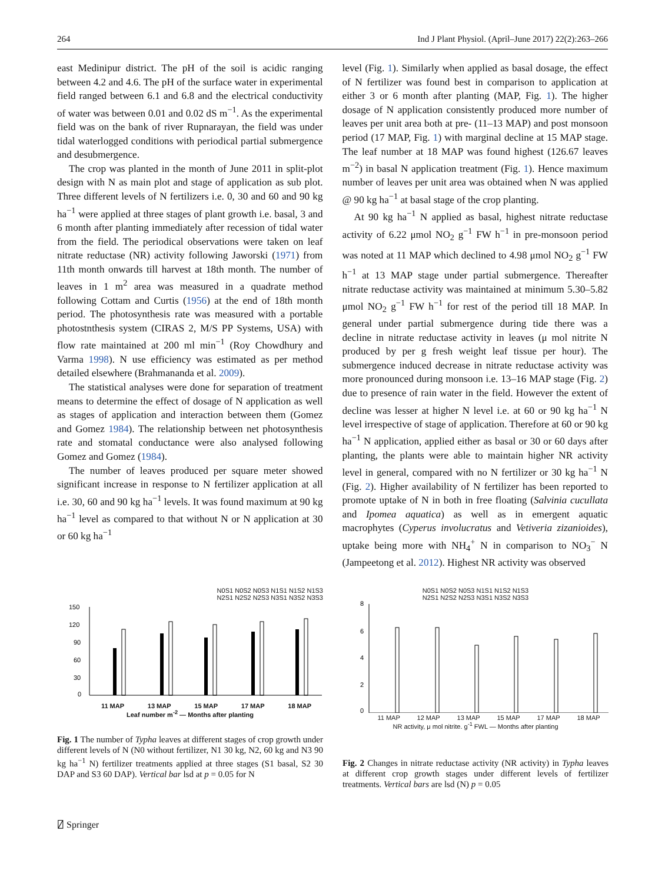264 Ind J Plant Physiol. (April–June 2017) 22(2):263–266
east Medinipur district. The pH of the soil is acidic ranging between 4.2 and 4.6. The pH of the surface water in experimental field ranged between 6.1 and 6.8 and the electrical conductivity of water was between 0.01 and 0.02 dS m<sup>−1</sup>. As the experimental field was on the bank of river Rupnarayan, the field was under tidal waterlogged conditions with periodical partial submergence and desubmergence.
The crop was planted in the month of June 2011 in split-plot design with N as main plot and stage of application as sub plot. Three different levels of N fertilizers i.e. 0, 30 and 60 and 90 kg ha<sup>−1</sup> were applied at three stages of plant growth i.e. basal, 3 and 6 month after planting immediately after recession of tidal water from the field. The periodical observations were taken on leaf nitrate reductase (NR) activity following Jaworski (1971) from 11th month onwards till harvest at 18th month. The number of leaves in 1 m<sup>2</sup> area was measured in a quadrate method following Cottam and Curtis (1956) at the end of 18th month period. The photosynthesis rate was measured with a portable photostnthesis system (CIRAS 2, M/S PP Systems, USA) with flow rate maintained at 200 ml min<sup>−1</sup> (Roy Chowdhury and Varma 1998). N use efficiency was estimated as per method detailed elsewhere (Brahmananda et al. 2009).
The statistical analyses were done for separation of treatment means to determine the effect of dosage of N application as well as stages of application and interaction between them (Gomez and Gomez 1984). The relationship between net photosynthesis rate and stomatal conductance were also analysed following Gomez and Gomez (1984).
The number of leaves produced per square meter showed significant increase in response to N fertilizer application at all i.e. 30, 60 and 90 kg ha<sup>−1</sup> levels. It was found maximum at 90 kg ha<sup>−1</sup> level as compared to that without N or N application at 30 or 60 kg ha<sup>−1</sup>
level (Fig. 1). Similarly when applied as basal dosage, the effect of N fertilizer was found best in comparison to application at either 3 or 6 month after planting (MAP, Fig. 1). The higher dosage of N application consistently produced more number of leaves per unit area both at pre- (11–13 MAP) and post monsoon period (17 MAP, Fig. 1) with marginal decline at 15 MAP stage. The leaf number at 18 MAP was found highest (126.67 leaves m<sup>−2</sup>) in basal N application treatment (Fig. 1). Hence maximum number of leaves per unit area was obtained when N was applied @ 90 kg ha<sup>−1</sup> at basal stage of the crop planting.
At 90 kg ha<sup>−1</sup> N applied as basal, highest nitrate reductase activity of 6.22 μmol NO<sub>2</sub> g<sup>−1</sup> FW h<sup>−1</sup> in pre-monsoon period was noted at 11 MAP which declined to 4.98 μmol NO<sub>2</sub> g<sup>−1</sup> FW h<sup>−1</sup> at 13 MAP stage under partial submergence. Thereafter nitrate reductase activity was maintained at minimum 5.30–5.82 μmol NO<sub>2</sub> g<sup>−1</sup> FW h<sup>−1</sup> for rest of the period till 18 MAP. In general under partial submergence during tide there was a decline in nitrate reductase activity in leaves (μ mol nitrite N produced by per g fresh weight leaf tissue per hour). The submergence induced decrease in nitrate reductase activity was more pronounced during monsoon i.e. 13–16 MAP stage (Fig. 2) due to presence of rain water in the field. However the extent of decline was lesser at higher N level i.e. at 60 or 90 kg ha<sup>−1</sup> N level irrespective of stage of application. Therefore at 60 or 90 kg ha<sup>−1</sup> N application, applied either as basal or 30 or 60 days after planting, the plants were able to maintain higher NR activity level in general, compared with no N fertilizer or 30 kg ha<sup>−1</sup> N (Fig. 2). Higher availability of N fertilizer has been reported to promote uptake of N in both in free floating (Salvinia cucullata and Ipomea aquatica) as well as in emergent aquatic macrophytes (Cyperus involucratus and Vetiveria zizanioides), uptake being more with NH<sub>4</sub><sup>+</sup> N in comparison to NO<sub>3</sub><sup>−</sup> N (Jampeetong et al. 2012). Highest NR activity was observed
N0S1 N0S2 N0S3 N1S1 N1S2 N1S3
N2S1 N2S2 N2S3 N3S1 N3S2 N3S3
150
120
90
60
30
0
11 MAP 13 MAP 15 MAP 17 MAP 18 MAP
Leaf number m<sup>-2</sup> — Months after planting
Fig. 1 The number of Typha leaves at different stages of crop growth under different levels of N (N0 without fertilizer, N1 30 kg, N2, 60 kg and N3 90 kg ha<sup>−1</sup> N) fertilizer treatments applied at three stages (S1 basal, S2 30 DAP and S3 60 DAP). Vertical bar lsd at p = 0.05 for N
N0S1 N0S2 N0S3 N1S1 N1S2 N1S3
N2S1 N2S2 N2S3 N3S1 N3S2 N3S3
8
6
4
2
0
11 MAP 12 MAP 13 MAP 15 MAP 17 MAP 18 MAP
NR activity, μ mol nitrite. g<sup>-1</sup> FWL — Months after planting
Fig. 2 Changes in nitrate reductase activity (NR activity) in Typha leaves at different crop growth stages under different levels of fertilizer treatments. Vertical bars are lsd (N) p = 0.05
⍁ Springer